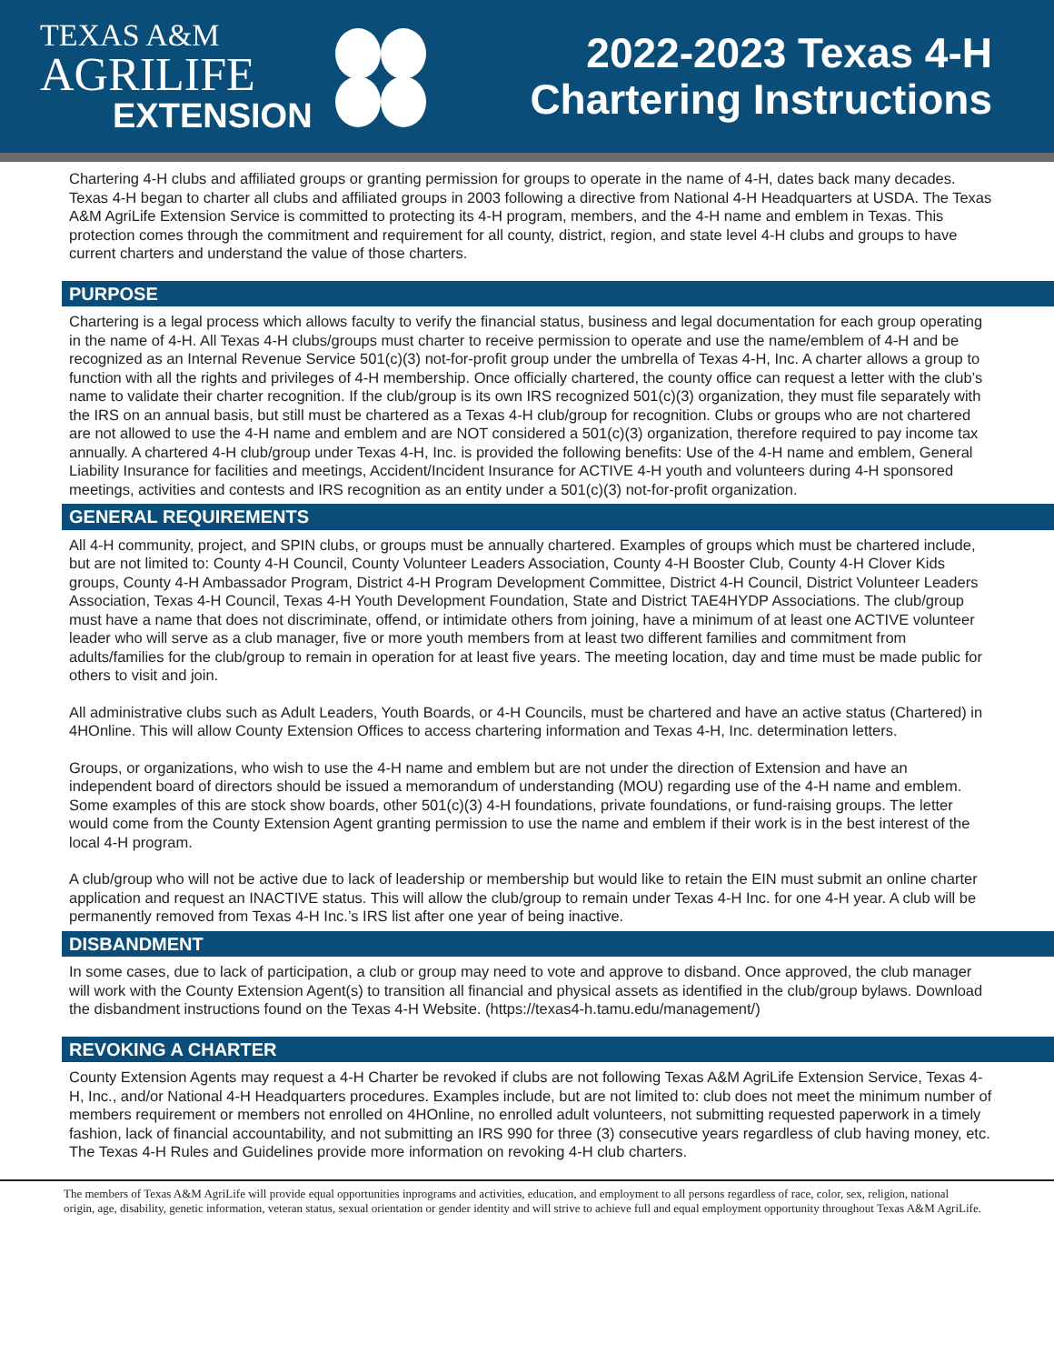TEXAS A&M
AGRILIFE
EXTENSION
2022-2023 Texas 4-H
Chartering Instructions
Chartering 4-H clubs and affiliated groups or granting permission for groups to operate in the name of 4-H, dates back many decades. Texas 4-H began to charter all clubs and affiliated groups in 2003 following a directive from National 4-H Headquarters at USDA. The Texas A&M AgriLife Extension Service is committed to protecting its 4-H program, members, and the 4-H name and emblem in Texas. This protection comes through the commitment and requirement for all county, district, region, and state level 4-H clubs and groups to have current charters and understand the value of those charters.
PURPOSE
Chartering is a legal process which allows faculty to verify the financial status, business and legal documentation for each group operating in the name of 4-H. All Texas 4-H clubs/groups must charter to receive permission to operate and use the name/emblem of 4-H and be recognized as an Internal Revenue Service 501(c)(3) not-for-profit group under the umbrella of Texas 4-H, Inc. A charter allows a group to function with all the rights and privileges of 4-H membership. Once officially chartered, the county office can request a letter with the club’s name to validate their charter recognition. If the club/group is its own IRS recognized 501(c)(3) organization, they must file separately with the IRS on an annual basis, but still must be chartered as a Texas 4-H club/group for recognition. Clubs or groups who are not chartered are not allowed to use the 4-H name and emblem and are NOT considered a 501(c)(3) organization, therefore required to pay income tax annually. A chartered 4-H club/group under Texas 4-H, Inc. is provided the following benefits: Use of the 4-H name and emblem, General Liability Insurance for facilities and meetings, Accident/Incident Insurance for ACTIVE 4-H youth and volunteers during 4-H sponsored meetings, activities and contests and IRS recognition as an entity under a 501(c)(3) not-for-profit organization.
GENERAL REQUIREMENTS
All 4-H community, project, and SPIN clubs, or groups must be annually chartered. Examples of groups which must be chartered include, but are not limited to: County 4-H Council, County Volunteer Leaders Association, County 4-H Booster Club, County 4-H Clover Kids groups, County 4-H Ambassador Program, District 4-H Program Development Committee, District 4-H Council, District Volunteer Leaders Association, Texas 4-H Council, Texas 4-H Youth Development Foundation, State and District TAE4HYDP Associations. The club/group must have a name that does not discriminate, offend, or intimidate others from joining, have a minimum of at least one ACTIVE volunteer leader who will serve as a club manager, five or more youth members from at least two different families and commitment from adults/families for the club/group to remain in operation for at least five years. The meeting location, day and time must be made public for others to visit and join.
All administrative clubs such as Adult Leaders, Youth Boards, or 4-H Councils, must be chartered and have an active status (Chartered) in 4HOnline. This will allow County Extension Offices to access chartering information and Texas 4-H, Inc. determination letters.
Groups, or organizations, who wish to use the 4-H name and emblem but are not under the direction of Extension and have an independent board of directors should be issued a memorandum of understanding (MOU) regarding use of the 4-H name and emblem. Some examples of this are stock show boards, other 501(c)(3) 4-H foundations, private foundations, or fund-raising groups. The letter would come from the County Extension Agent granting permission to use the name and emblem if their work is in the best interest of the local 4-H program.
A club/group who will not be active due to lack of leadership or membership but would like to retain the EIN must submit an online charter application and request an INACTIVE status. This will allow the club/group to remain under Texas 4-H Inc. for one 4-H year. A club will be permanently removed from Texas 4-H Inc.’s IRS list after one year of being inactive.
DISBANDMENT
In some cases, due to lack of participation, a club or group may need to vote and approve to disband. Once approved, the club manager will work with the County Extension Agent(s) to transition all financial and physical assets as identified in the club/group bylaws. Download the disbandment instructions found on the Texas 4-H Website. (https://texas4-h.tamu.edu/management/)
REVOKING A CHARTER
County Extension Agents may request a 4-H Charter be revoked if clubs are not following Texas A&M AgriLife Extension Service, Texas 4-H, Inc., and/or National 4-H Headquarters procedures. Examples include, but are not limited to: club does not meet the minimum number of members requirement or members not enrolled on 4HOnline, no enrolled adult volunteers, not submitting requested paperwork in a timely fashion, lack of financial accountability, and not submitting an IRS 990 for three (3) consecutive years regardless of club having money, etc. The Texas 4-H Rules and Guidelines provide more information on revoking 4-H club charters.
The members of Texas A&M AgriLife will provide equal opportunities inprograms and activities, education, and employment to all persons regardless of race, color, sex, religion, national origin, age, disability, genetic information, veteran status, sexual orientation or gender identity and will strive to achieve full and equal employment opportunity throughout Texas A&M AgriLife.